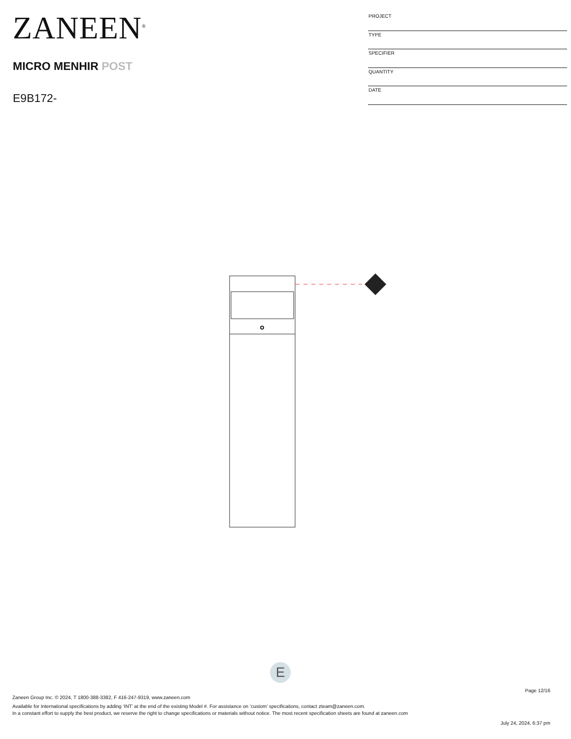ZANEEN<sup>®</sup>
MICRO MENHIR POST
E9B172-
| PROJECT |
| TYPE |
| SPECIFIER |
| QUANTITY |
| DATE |
E
Page 12/16
Zaneen Group Inc. © 2024, T 1800-388-3382, F 416-247-9319, www.zaneen.com
Available for International specifications by adding ‘INT’ at the end of the existing Model #. For assistance on ‘custom’ specifications, contact zteam@zaneen.com.
In a constant effort to supply the best product, we reserve the right to change specifications or materials without notice. The most recent specification sheets are found at zaneen.com
July 24, 2024, 6:37 pm